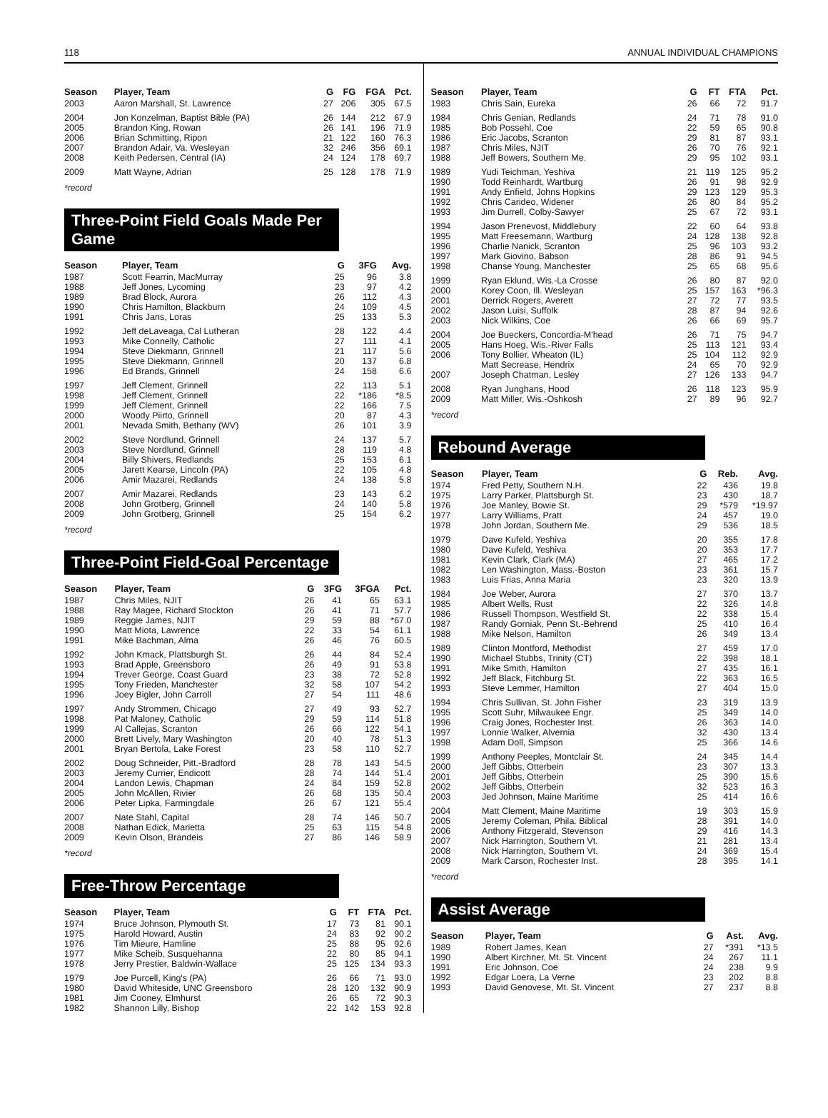118 ANNUAL INDIVIDUAL CHAMPIONS
| Season | Player, Team | G | FG | FGA | Pct. |
| --- | --- | --- | --- | --- | --- |
| 2003 | Aaron Marshall, St. Lawrence | 27 | 206 | 305 | 67.5 |
| 2004 | Jon Konzelman, Baptist Bible (PA) | 26 | 144 | 212 | 67.9 |
| 2005 | Brandon King, Rowan | 26 | 141 | 196 | 71.9 |
| 2006 | Brian Schmitting, Ripon | 21 | 122 | 160 | 76.3 |
| 2007 | Brandon Adair, Va. Wesleyan | 32 | 246 | 356 | 69.1 |
| 2008 | Keith Pedersen, Central (IA) | 24 | 124 | 178 | 69.7 |
| 2009 | Matt Wayne, Adrian | 25 | 128 | 178 | 71.9 |
*record
Three-Point Field Goals Made Per Game
| Season | Player, Team | G | 3FG | Avg. |
| --- | --- | --- | --- | --- |
| 1987 | Scott Fearrin, MacMurray | 25 | 96 | 3.8 |
| 1988 | Jeff Jones, Lycoming | 23 | 97 | 4.2 |
| 1989 | Brad Block, Aurora | 26 | 112 | 4.3 |
| 1990 | Chris Hamilton, Blackburn | 24 | 109 | 4.5 |
| 1991 | Chris Jans, Loras | 25 | 133 | 5.3 |
| 1992 | Jeff deLaveaga, Cal Lutheran | 28 | 122 | 4.4 |
| 1993 | Mike Connelly, Catholic | 27 | 111 | 4.1 |
| 1994 | Steve Diekmann, Grinnell | 21 | 117 | 5.6 |
| 1995 | Steve Diekmann, Grinnell | 20 | 137 | 6.8 |
| 1996 | Ed Brands, Grinnell | 24 | 158 | 6.6 |
| 1997 | Jeff Clement, Grinnell | 22 | 113 | 5.1 |
| 1998 | Jeff Clement, Grinnell | 22 | *186 | *8.5 |
| 1999 | Jeff Clement, Grinnell | 22 | 166 | 7.5 |
| 2000 | Woody Piirto, Grinnell | 20 | 87 | 4.3 |
| 2001 | Nevada Smith, Bethany (WV) | 26 | 101 | 3.9 |
| 2002 | Steve Nordlund, Grinnell | 24 | 137 | 5.7 |
| 2003 | Steve Nordlund, Grinnell | 28 | 119 | 4.8 |
| 2004 | Billy Shivers, Redlands | 25 | 153 | 6.1 |
| 2005 | Jarett Kearse, Lincoln (PA) | 22 | 105 | 4.8 |
| 2006 | Amir Mazarei, Redlands | 24 | 138 | 5.8 |
| 2007 | Amir Mazarei, Redlands | 23 | 143 | 6.2 |
| 2008 | John Grotberg, Grinnell | 24 | 140 | 5.8 |
| 2009 | John Grotberg, Grinnell | 25 | 154 | 6.2 |
*record
Three-Point Field-Goal Percentage
| Season | Player, Team | G | 3FG | 3FGA | Pct. |
| --- | --- | --- | --- | --- | --- |
| 1987 | Chris Miles, NJIT | 26 | 41 | 65 | 63.1 |
| 1988 | Ray Magee, Richard Stockton | 26 | 41 | 71 | 57.7 |
| 1989 | Reggie James, NJIT | 29 | 59 | 88 | *67.0 |
| 1990 | Matt Miota, Lawrence | 22 | 33 | 54 | 61.1 |
| 1991 | Mike Bachman, Alma | 26 | 46 | 76 | 60.5 |
| 1992 | John Kmack, Plattsburgh St. | 26 | 44 | 84 | 52.4 |
| 1993 | Brad Apple, Greensboro | 26 | 49 | 91 | 53.8 |
| 1994 | Trever George, Coast Guard | 23 | 38 | 72 | 52.8 |
| 1995 | Tony Frieden, Manchester | 32 | 58 | 107 | 54.2 |
| 1996 | Joey Bigler, John Carroll | 27 | 54 | 111 | 48.6 |
| 1997 | Andy Strommen, Chicago | 27 | 49 | 93 | 52.7 |
| 1998 | Pat Maloney, Catholic | 29 | 59 | 114 | 51.8 |
| 1999 | Al Callejas, Scranton | 26 | 66 | 122 | 54.1 |
| 2000 | Brett Lively, Mary Washington | 20 | 40 | 78 | 51.3 |
| 2001 | Bryan Bertola, Lake Forest | 23 | 58 | 110 | 52.7 |
| 2002 | Doug Schneider, Pitt.-Bradford | 28 | 78 | 143 | 54.5 |
| 2003 | Jeremy Currier, Endicott | 28 | 74 | 144 | 51.4 |
| 2004 | Landon Lewis, Chapman | 24 | 84 | 159 | 52.8 |
| 2005 | John McAllen, Rivier | 26 | 68 | 135 | 50.4 |
| 2006 | Peter Lipka, Farmingdale | 26 | 67 | 121 | 55.4 |
| 2007 | Nate Stahl, Capital | 28 | 74 | 146 | 50.7 |
| 2008 | Nathan Edick, Marietta | 25 | 63 | 115 | 54.8 |
| 2009 | Kevin Olson, Brandeis | 27 | 86 | 146 | 58.9 |
*record
Free-Throw Percentage
| Season | Player, Team | G | FT | FTA | Pct. |
| --- | --- | --- | --- | --- | --- |
| 1974 | Bruce Johnson, Plymouth St. | 17 | 73 | 81 | 90.1 |
| 1975 | Harold Howard, Austin | 24 | 83 | 92 | 90.2 |
| 1976 | Tim Mieure, Hamline | 25 | 88 | 95 | 92.6 |
| 1977 | Mike Scheib, Susquehanna | 22 | 80 | 85 | 94.1 |
| 1978 | Jerry Prestier, Baldwin-Wallace | 25 | 125 | 134 | 93.3 |
| 1979 | Joe Purcell, King's (PA) | 26 | 66 | 71 | 93.0 |
| 1980 | David Whiteside, UNC Greensboro | 28 | 120 | 132 | 90.9 |
| 1981 | Jim Cooney, Elmhurst | 26 | 65 | 72 | 90.3 |
| 1982 | Shannon Lilly, Bishop | 22 | 142 | 153 | 92.8 |
| Season | Player, Team | G | FT | FTA | Pct. |
| --- | --- | --- | --- | --- | --- |
| 1983 | Chris Sain, Eureka | 26 | 66 | 72 | 91.7 |
| 1984 | Chris Genian, Redlands | 24 | 71 | 78 | 91.0 |
| 1985 | Bob Possehl, Coe | 22 | 59 | 65 | 90.8 |
| 1986 | Eric Jacobs, Scranton | 29 | 81 | 87 | 93.1 |
| 1987 | Chris Miles, NJIT | 26 | 70 | 76 | 92.1 |
| 1988 | Jeff Bowers, Southern Me. | 29 | 95 | 102 | 93.1 |
| 1989 | Yudi Teichman, Yeshiva | 21 | 119 | 125 | 95.2 |
| 1990 | Todd Reinhardt, Wartburg | 26 | 91 | 98 | 92.9 |
| 1991 | Andy Enfield, Johns Hopkins | 29 | 123 | 129 | 95.3 |
| 1992 | Chris Carideo, Widener | 26 | 80 | 84 | 95.2 |
| 1993 | Jim Durrell, Colby-Sawyer | 25 | 67 | 72 | 93.1 |
| 1994 | Jason Prenevost, Middlebury | 22 | 60 | 64 | 93.8 |
| 1995 | Matt Freesemann, Wartburg | 24 | 128 | 138 | 92.8 |
| 1996 | Charlie Nanick, Scranton | 25 | 96 | 103 | 93.2 |
| 1997 | Mark Giovino, Babson | 28 | 86 | 91 | 94.5 |
| 1998 | Chanse Young, Manchester | 25 | 65 | 68 | 95.6 |
| 1999 | Ryan Eklund, Wis.-La Crosse | 26 | 80 | 87 | 92.0 |
| 2000 | Korey Coon, Ill. Wesleyan | 25 | 157 | 163 | *96.3 |
| 2001 | Derrick Rogers, Averett | 27 | 72 | 77 | 93.5 |
| 2002 | Jason Luisi, Suffolk | 28 | 87 | 94 | 92.6 |
| 2003 | Nick Wilkins, Coe | 26 | 66 | 69 | 95.7 |
| 2004 | Joe Bueckers, Concordia-M'head | 26 | 71 | 75 | 94.7 |
| 2005 | Hans Hoeg, Wis.-River Falls | 25 | 113 | 121 | 93.4 |
| 2006 | Tony Bollier, Wheaton (IL) | 25 | 104 | 112 | 92.9 |
| | Matt Secrease, Hendrix | 24 | 65 | 70 | 92.9 |
| 2007 | Joseph Chatman, Lesley | 27 | 126 | 133 | 94.7 |
| 2008 | Ryan Junghans, Hood | 26 | 118 | 123 | 95.9 |
| 2009 | Matt Miller, Wis.-Oshkosh | 27 | 89 | 96 | 92.7 |
*record
Rebound Average
| Season | Player, Team | G | Reb. | Avg. |
| --- | --- | --- | --- | --- |
| 1974 | Fred Petty, Southern N.H. | 22 | 436 | 19.8 |
| 1975 | Larry Parker, Plattsburgh St. | 23 | 430 | 18.7 |
| 1976 | Joe Manley, Bowie St. | 29 | *579 | *19.97 |
| 1977 | Larry Williams, Pratt | 24 | 457 | 19.0 |
| 1978 | John Jordan, Southern Me. | 29 | 536 | 18.5 |
| 1979 | Dave Kufeld, Yeshiva | 20 | 355 | 17.8 |
| 1980 | Dave Kufeld, Yeshiva | 20 | 353 | 17.7 |
| 1981 | Kevin Clark, Clark (MA) | 27 | 465 | 17.2 |
| 1982 | Len Washington, Mass.-Boston | 23 | 361 | 15.7 |
| 1983 | Luis Frias, Anna Maria | 23 | 320 | 13.9 |
| 1984 | Joe Weber, Aurora | 27 | 370 | 13.7 |
| 1985 | Albert Wells, Rust | 22 | 326 | 14.8 |
| 1986 | Russell Thompson, Westfield St. | 22 | 338 | 15.4 |
| 1987 | Randy Gorniak, Penn St.-Behrend | 25 | 410 | 16.4 |
| 1988 | Mike Nelson, Hamilton | 26 | 349 | 13.4 |
| 1989 | Clinton Montford, Methodist | 27 | 459 | 17.0 |
| 1990 | Michael Stubbs, Trinity (CT) | 22 | 398 | 18.1 |
| 1991 | Mike Smith, Hamilton | 27 | 435 | 16.1 |
| 1992 | Jeff Black, Fitchburg St. | 22 | 363 | 16.5 |
| 1993 | Steve Lemmer, Hamilton | 27 | 404 | 15.0 |
| 1994 | Chris Sullivan, St. John Fisher | 23 | 319 | 13.9 |
| 1995 | Scott Suhr, Milwaukee Engr. | 25 | 349 | 14.0 |
| 1996 | Craig Jones, Rochester Inst. | 26 | 363 | 14.0 |
| 1997 | Lonnie Walker, Alvernia | 32 | 430 | 13.4 |
| 1998 | Adam Doll, Simpson | 25 | 366 | 14.6 |
| 1999 | Anthony Peeples, Montclair St. | 24 | 345 | 14.4 |
| 2000 | Jeff Gibbs, Otterbein | 23 | 307 | 13.3 |
| 2001 | Jeff Gibbs, Otterbein | 25 | 390 | 15.6 |
| 2002 | Jeff Gibbs, Otterbein | 32 | 523 | 16.3 |
| 2003 | Jed Johnson, Maine Maritime | 25 | 414 | 16.6 |
| 2004 | Matt Clement, Maine Maritime | 19 | 303 | 15.9 |
| 2005 | Jeremy Coleman, Phila. Biblical | 28 | 391 | 14.0 |
| 2006 | Anthony Fitzgerald, Stevenson | 29 | 416 | 14.3 |
| 2007 | Nick Harrington, Southern Vt. | 21 | 281 | 13.4 |
| 2008 | Nick Harrington, Southern Vt. | 24 | 369 | 15.4 |
| 2009 | Mark Carson, Rochester Inst. | 28 | 395 | 14.1 |
*record
Assist Average
| Season | Player, Team | G | Ast. | Avg. |
| --- | --- | --- | --- | --- |
| 1989 | Robert James, Kean | 27 | *391 | *13.5 |
| 1990 | Albert Kirchner, Mt. St. Vincent | 24 | 267 | 11.1 |
| 1991 | Eric Johnson, Coe | 24 | 238 | 9.9 |
| 1992 | Edgar Loera, La Verne | 23 | 202 | 8.8 |
| 1993 | David Genovese, Mt. St. Vincent | 27 | 237 | 8.8 |